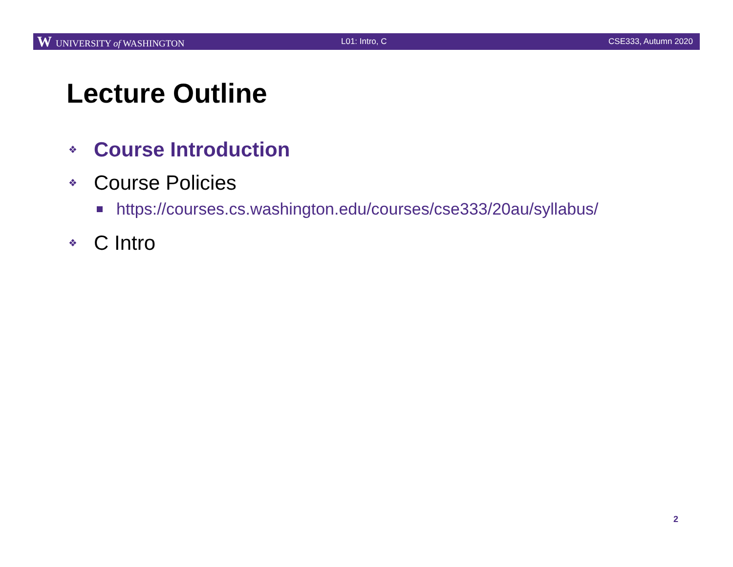W UNIVERSITY of WASHINGTON L01: Intro, C CSE333, Autumn 2020
Lecture Outline
❖ Course Introduction
❖ Course Policies
https://courses.cs.washington.edu/courses/cse333/20au/syllabus/
❖ C Intro
2